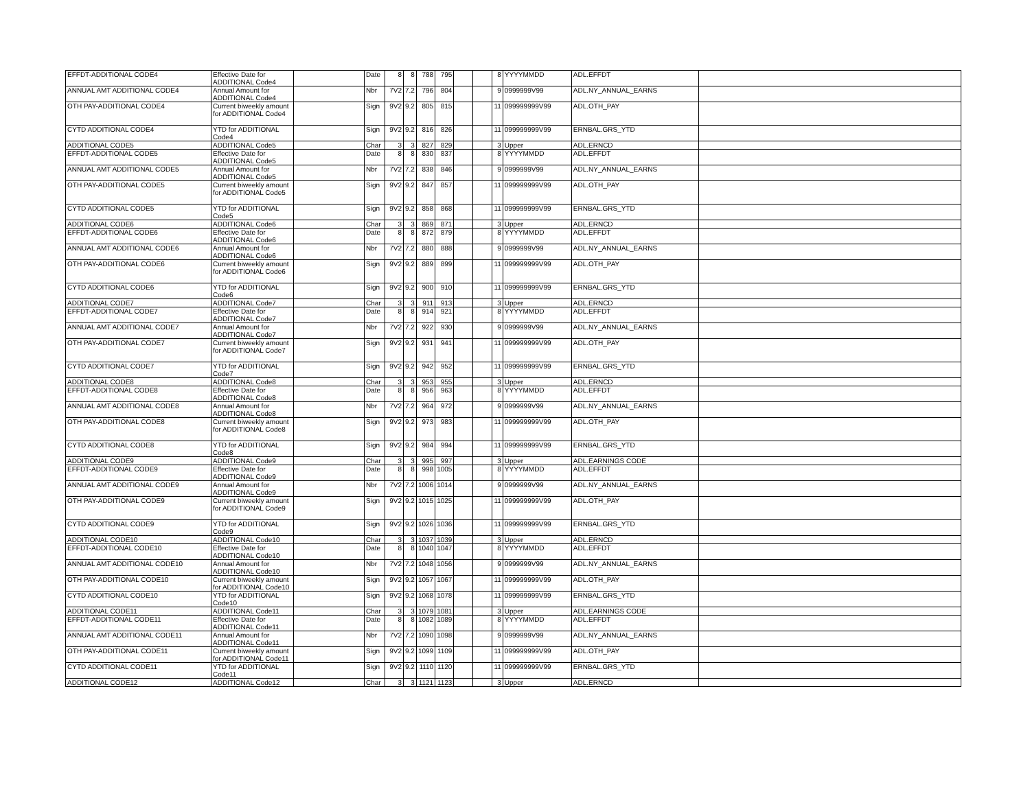| EFFDT-ADDITIONAL CODE4 | Effective Date for ADDITIONAL Code4 | | Date | 8 | 8 | 788 | 795 | | | 8 | YYYYMMDD | ADL.EFFDT | |
| ANNUAL AMT ADDITIONAL CODE4 | Annual Amount for ADDITIONAL Code4 | | Nbr | 7V2 | 7.2 | 796 | 804 | | | 9 | 0999999V99 | ADL.NY_ANNUAL_EARNS | |
| OTH PAY-ADDITIONAL CODE4 | Current biweekly amount for ADDITIONAL Code4 | | Sign | 9V2 | 9.2 | 805 | 815 | | | 11 | 099999999V99 | ADL.OTH_PAY | |
| CYTD ADDITIONAL CODE4 | YTD for ADDITIONAL Code4 | | Sign | 9V2 | 9.2 | 816 | 826 | | | 11 | 099999999V99 | ERNBAL.GRS_YTD | |
| ADDITIONAL CODE5 | ADDITIONAL Code5 | | Char | 3 | 3 | 827 | 829 | | | 3 | Upper | ADL.ERNCD | |
| EFFDT-ADDITIONAL CODE5 | Effective Date for ADDITIONAL Code5 | | Date | 8 | 8 | 830 | 837 | | | 8 | YYYYMMDD | ADL.EFFDT | |
| ANNUAL AMT ADDITIONAL CODE5 | Annual Amount for ADDITIONAL Code5 | | Nbr | 7V2 | 7.2 | 838 | 846 | | | 9 | 0999999V99 | ADL.NY_ANNUAL_EARNS | |
| OTH PAY-ADDITIONAL CODE5 | Current biweekly amount for ADDITIONAL Code5 | | Sign | 9V2 | 9.2 | 847 | 857 | | | 11 | 099999999V99 | ADL.OTH_PAY | |
| CYTD ADDITIONAL CODE5 | YTD for ADDITIONAL Code5 | | Sign | 9V2 | 9.2 | 858 | 868 | | | 11 | 099999999V99 | ERNBAL.GRS_YTD | |
| ADDITIONAL CODE6 | ADDITIONAL Code6 | | Char | 3 | 3 | 869 | 871 | | | 3 | Upper | ADL.ERNCD | |
| EFFDT-ADDITIONAL CODE6 | Effective Date for ADDITIONAL Code6 | | Date | 8 | 8 | 872 | 879 | | | 8 | YYYYMMDD | ADL.EFFDT | |
| ANNUAL AMT ADDITIONAL CODE6 | Annual Amount for ADDITIONAL Code6 | | Nbr | 7V2 | 7.2 | 880 | 888 | | | 9 | 0999999V99 | ADL.NY_ANNUAL_EARNS | |
| OTH PAY-ADDITIONAL CODE6 | Current biweekly amount for ADDITIONAL Code6 | | Sign | 9V2 | 9.2 | 889 | 899 | | | 11 | 099999999V99 | ADL.OTH_PAY | |
| CYTD ADDITIONAL CODE6 | YTD for ADDITIONAL Code6 | | Sign | 9V2 | 9.2 | 900 | 910 | | | 11 | 099999999V99 | ERNBAL.GRS_YTD | |
| ADDITIONAL CODE7 | ADDITIONAL Code7 | | Char | 3 | 3 | 911 | 913 | | | 3 | Upper | ADL.ERNCD | |
| EFFDT-ADDITIONAL CODE7 | Effective Date for ADDITIONAL Code7 | | Date | 8 | 8 | 914 | 921 | | | 8 | YYYYMMDD | ADL.EFFDT | |
| ANNUAL AMT ADDITIONAL CODE7 | Annual Amount for ADDITIONAL Code7 | | Nbr | 7V2 | 7.2 | 922 | 930 | | | 9 | 0999999V99 | ADL.NY_ANNUAL_EARNS | |
| OTH PAY-ADDITIONAL CODE7 | Current biweekly amount for ADDITIONAL Code7 | | Sign | 9V2 | 9.2 | 931 | 941 | | | 11 | 099999999V99 | ADL.OTH_PAY | |
| CYTD ADDITIONAL CODE7 | YTD for ADDITIONAL Code7 | | Sign | 9V2 | 9.2 | 942 | 952 | | | 11 | 099999999V99 | ERNBAL.GRS_YTD | |
| ADDITIONAL CODE8 | ADDITIONAL Code8 | | Char | 3 | 3 | 953 | 955 | | | 3 | Upper | ADL.ERNCD | |
| EFFDT-ADDITIONAL CODE8 | Effective Date for ADDITIONAL Code8 | | Date | 8 | 8 | 956 | 963 | | | 8 | YYYYMMDD | ADL.EFFDT | |
| ANNUAL AMT ADDITIONAL CODE8 | Annual Amount for ADDITIONAL Code8 | | Nbr | 7V2 | 7.2 | 964 | 972 | | | 9 | 0999999V99 | ADL.NY_ANNUAL_EARNS | |
| OTH PAY-ADDITIONAL CODE8 | Current biweekly amount for ADDITIONAL Code8 | | Sign | 9V2 | 9.2 | 973 | 983 | | | 11 | 099999999V99 | ADL.OTH_PAY | |
| CYTD ADDITIONAL CODE8 | YTD for ADDITIONAL Code8 | | Sign | 9V2 | 9.2 | 984 | 994 | | | 11 | 099999999V99 | ERNBAL.GRS_YTD | |
| ADDITIONAL CODE9 | ADDITIONAL Code9 | | Char | 3 | 3 | 995 | 997 | | | 3 | Upper | ADL.EARNINGS CODE | |
| EFFDT-ADDITIONAL CODE9 | Effective Date for ADDITIONAL Code9 | | Date | 8 | 8 | 998 | 1005 | | | 8 | YYYYMMDD | ADL.EFFDT | |
| ANNUAL AMT ADDITIONAL CODE9 | Annual Amount for ADDITIONAL Code9 | | Nbr | 7V2 | 7.2 | 1006 | 1014 | | | 9 | 0999999V99 | ADL.NY_ANNUAL_EARNS | |
| OTH PAY-ADDITIONAL CODE9 | Current biweekly amount for ADDITIONAL Code9 | | Sign | 9V2 | 9.2 | 1015 | 1025 | | | 11 | 099999999V99 | ADL.OTH_PAY | |
| CYTD ADDITIONAL CODE9 | YTD for ADDITIONAL Code9 | | Sign | 9V2 | 9.2 | 1026 | 1036 | | | 11 | 099999999V99 | ERNBAL.GRS_YTD | |
| ADDITIONAL CODE10 | ADDITIONAL Code10 | | Char | 3 | 3 | 1037 | 1039 | | | 3 | Upper | ADL.ERNCD | |
| EFFDT-ADDITIONAL CODE10 | Effective Date for ADDITIONAL Code10 | | Date | 8 | 8 | 1040 | 1047 | | | 8 | YYYYMMDD | ADL.EFFDT | |
| ANNUAL AMT ADDITIONAL CODE10 | Annual Amount for ADDITIONAL Code10 | | Nbr | 7V2 | 7.2 | 1048 | 1056 | | | 9 | 0999999V99 | ADL.NY_ANNUAL_EARNS | |
| OTH PAY-ADDITIONAL CODE10 | Current biweekly amount for ADDITIONAL Code10 | | Sign | 9V2 | 9.2 | 1057 | 1067 | | | 11 | 099999999V99 | ADL.OTH_PAY | |
| CYTD ADDITIONAL CODE10 | YTD for ADDITIONAL Code10 | | Sign | 9V2 | 9.2 | 1068 | 1078 | | | 11 | 099999999V99 | ERNBAL.GRS_YTD | |
| ADDITIONAL CODE11 | ADDITIONAL Code11 | | Char | 3 | 3 | 1079 | 1081 | | | 3 | Upper | ADL.EARNINGS CODE | |
| EFFDT-ADDITIONAL CODE11 | Effective Date for ADDITIONAL Code11 | | Date | 8 | 8 | 1082 | 1089 | | | 8 | YYYYMMDD | ADL.EFFDT | |
| ANNUAL AMT ADDITIONAL CODE11 | Annual Amount for ADDITIONAL Code11 | | Nbr | 7V2 | 7.2 | 1090 | 1098 | | | 9 | 0999999V99 | ADL.NY_ANNUAL_EARNS | |
| OTH PAY-ADDITIONAL CODE11 | Current biweekly amount for ADDITIONAL Code11 | | Sign | 9V2 | 9.2 | 1099 | 1109 | | | 11 | 099999999V99 | ADL.OTH_PAY | |
| CYTD ADDITIONAL CODE11 | YTD for ADDITIONAL Code11 | | Sign | 9V2 | 9.2 | 1110 | 1120 | | | 11 | 099999999V99 | ERNBAL.GRS_YTD | |
| ADDITIONAL CODE12 | ADDITIONAL Code12 | | Char | 3 | 3 | 1121 | 1123 | | | 3 | Upper | ADL.ERNCD | |